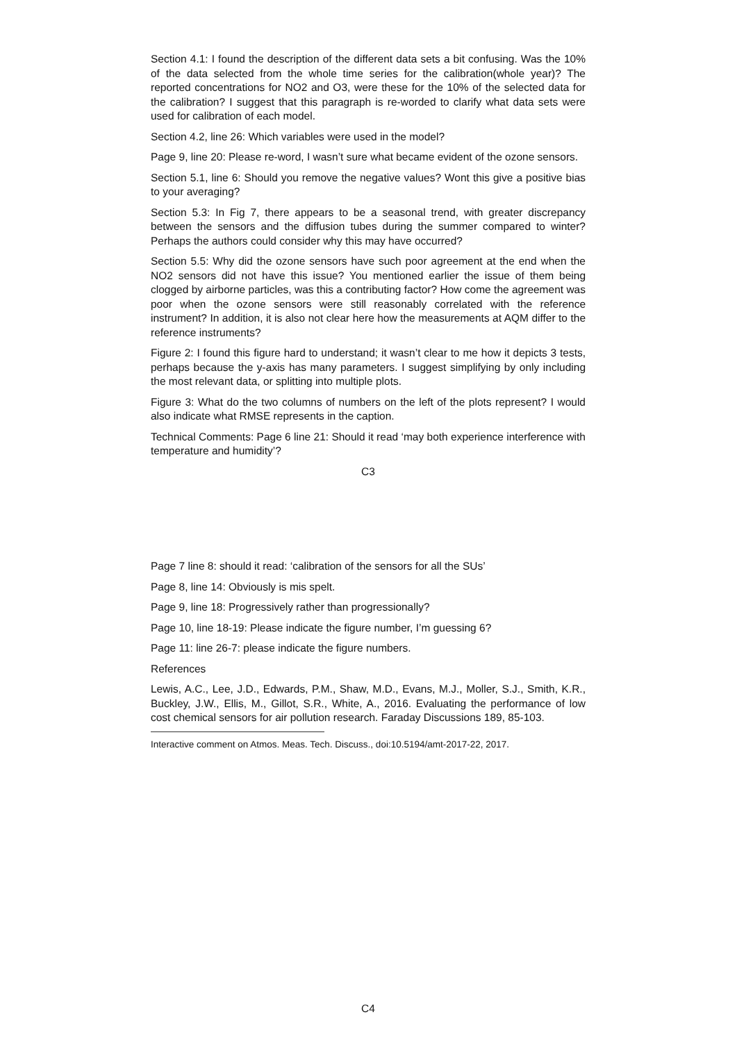Section 4.1: I found the description of the different data sets a bit confusing. Was the 10% of the data selected from the whole time series for the calibration(whole year)? The reported concentrations for NO2 and O3, were these for the 10% of the selected data for the calibration? I suggest that this paragraph is re-worded to clarify what data sets were used for calibration of each model.
Section 4.2, line 26: Which variables were used in the model?
Page 9, line 20: Please re-word, I wasn’t sure what became evident of the ozone sensors.
Section 5.1, line 6: Should you remove the negative values? Wont this give a positive bias to your averaging?
Section 5.3: In Fig 7, there appears to be a seasonal trend, with greater discrepancy between the sensors and the diffusion tubes during the summer compared to winter? Perhaps the authors could consider why this may have occurred?
Section 5.5: Why did the ozone sensors have such poor agreement at the end when the NO2 sensors did not have this issue? You mentioned earlier the issue of them being clogged by airborne particles, was this a contributing factor? How come the agreement was poor when the ozone sensors were still reasonably correlated with the reference instrument? In addition, it is also not clear here how the measurements at AQM differ to the reference instruments?
Figure 2: I found this figure hard to understand; it wasn’t clear to me how it depicts 3 tests, perhaps because the y-axis has many parameters. I suggest simplifying by only including the most relevant data, or splitting into multiple plots.
Figure 3: What do the two columns of numbers on the left of the plots represent? I would also indicate what RMSE represents in the caption.
Technical Comments: Page 6 line 21: Should it read ‘may both experience interference with temperature and humidity’?
C3
Page 7 line 8: should it read: ‘calibration of the sensors for all the SUs’
Page 8, line 14: Obviously is mis spelt.
Page 9, line 18: Progressively rather than progressionally?
Page 10, line 18-19: Please indicate the figure number, I’m guessing 6?
Page 11: line 26-7: please indicate the figure numbers.
References
Lewis, A.C., Lee, J.D., Edwards, P.M., Shaw, M.D., Evans, M.J., Moller, S.J., Smith, K.R., Buckley, J.W., Ellis, M., Gillot, S.R., White, A., 2016. Evaluating the performance of low cost chemical sensors for air pollution research. Faraday Discussions 189, 85-103.
Interactive comment on Atmos. Meas. Tech. Discuss., doi:10.5194/amt-2017-22, 2017.
C4